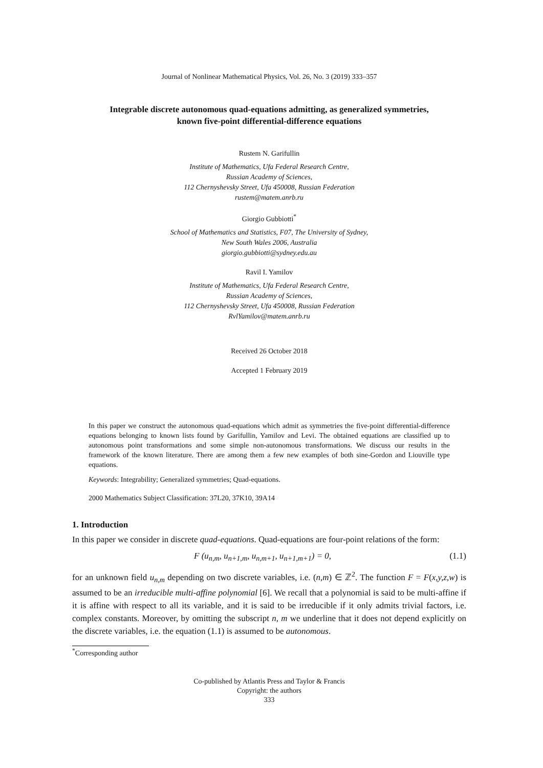Journal of Nonlinear Mathematical Physics, Vol. 26, No. 3 (2019) 333–357
Integrable discrete autonomous quad-equations admitting, as generalized symmetries,
known five-point differential-difference equations
Rustem N. Garifullin
Institute of Mathematics, Ufa Federal Research Centre,
Russian Academy of Sciences,
112 Chernyshevsky Street, Ufa 450008, Russian Federation
rustem@matem.anrb.ru
Giorgio Gubbiotti<sup>*</sup>
School of Mathematics and Statistics, F07, The University of Sydney,
New South Wales 2006, Australia
giorgio.gubbiotti@sydney.edu.au
Ravil I. Yamilov
Institute of Mathematics, Ufa Federal Research Centre,
Russian Academy of Sciences,
112 Chernyshevsky Street, Ufa 450008, Russian Federation
RvlYamilov@matem.anrb.ru
Received 26 October 2018
Accepted 1 February 2019
In this paper we construct the autonomous quad-equations which admit as symmetries the five-point differential-difference equations belonging to known lists found by Garifullin, Yamilov and Levi. The obtained equations are classified up to autonomous point transformations and some simple non-autonomous transformations. We discuss our results in the framework of the known literature. There are among them a few new examples of both sine-Gordon and Liouville type equations.
Keywords: Integrability; Generalized symmetries; Quad-equations.
2000 Mathematics Subject Classification: 37L20, 37K10, 39A14
1. Introduction
In this paper we consider in discrete quad-equations. Quad-equations are four-point relations of the form:
F (u<sub>n,m</sub>, u<sub>n+1,m</sub>, u<sub>n,m+1</sub>, u<sub>n+1,m+1</sub>) = 0, (1.1)
for an unknown field u<sub>n,m</sub> depending on two discrete variables, i.e. (n,m) ∈ ℤ<sup>2</sup>. The function F = F(x,y,z,w) is assumed to be an irreducible multi-affine polynomial [6]. We recall that a polynomial is said to be multi-affine if it is affine with respect to all its variable, and it is said to be irreducible if it only admits trivial factors, i.e. complex constants. Moreover, by omitting the subscript n, m we underline that it does not depend explicitly on the discrete variables, i.e. the equation (1.1) is assumed to be autonomous.
<sup>*</sup> Corresponding author
Co-published by Atlantis Press and Taylor & Francis
Copyright: the authors
333